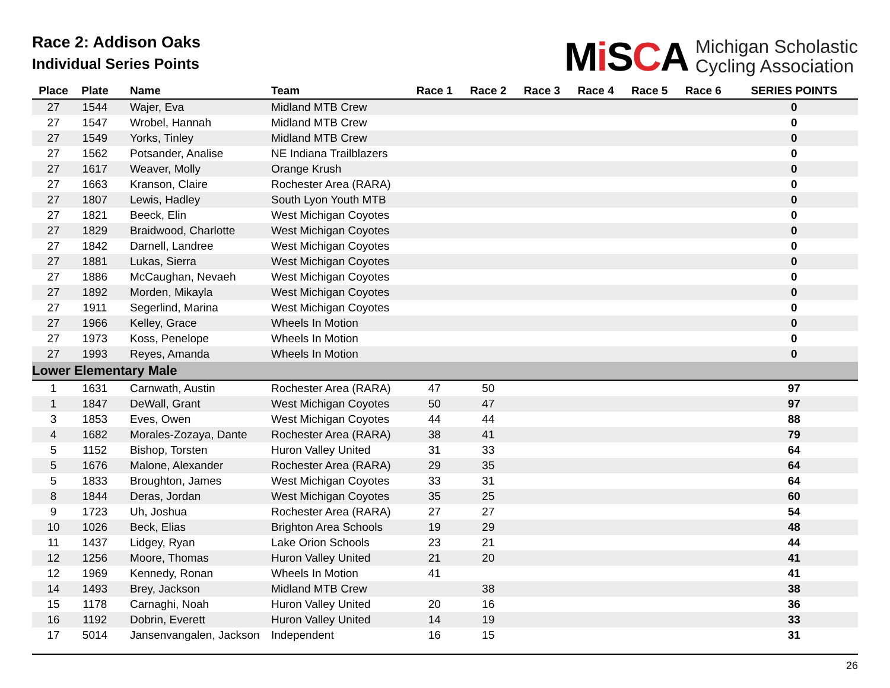Race 2: Addison Oaks
Individual Series Points
Mi SCA
Michigan Scholastic
Cycling Association
| Place | Plate | Name | Team | Race 1 | Race 2 | Race 3 | Race 4 | Race 5 | Race 6 | SERIES POINTS |
| --- | --- | --- | --- | --- | --- | --- | --- | --- | --- | --- |
| 27 | 1544 | Wajer, Eva | Midland MTB Crew | | | | | | | 0 |
| 27 | 1547 | Wrobel, Hannah | Midland MTB Crew | | | | | | | 0 |
| 27 | 1549 | Yorks, Tinley | Midland MTB Crew | | | | | | | 0 |
| 27 | 1562 | Potsander, Analise | NE Indiana Trailblazers | | | | | | | 0 |
| 27 | 1617 | Weaver, Molly | Orange Krush | | | | | | | 0 |
| 27 | 1663 | Kranson, Claire | Rochester Area (RARA) | | | | | | | 0 |
| 27 | 1807 | Lewis, Hadley | South Lyon Youth MTB | | | | | | | 0 |
| 27 | 1821 | Beeck, Elin | West Michigan Coyotes | | | | | | | 0 |
| 27 | 1829 | Braidwood, Charlotte | West Michigan Coyotes | | | | | | | 0 |
| 27 | 1842 | Darnell, Landree | West Michigan Coyotes | | | | | | | 0 |
| 27 | 1881 | Lukas, Sierra | West Michigan Coyotes | | | | | | | 0 |
| 27 | 1886 | McCaughan, Nevaeh | West Michigan Coyotes | | | | | | | 0 |
| 27 | 1892 | Morden, Mikayla | West Michigan Coyotes | | | | | | | 0 |
| 27 | 1911 | Segerlind, Marina | West Michigan Coyotes | | | | | | | 0 |
| 27 | 1966 | Kelley, Grace | Wheels In Motion | | | | | | | 0 |
| 27 | 1973 | Koss, Penelope | Wheels In Motion | | | | | | | 0 |
| 27 | 1993 | Reyes, Amanda | Wheels In Motion | | | | | | | 0 |
| Lower Elementary Male | | | | | | | | | | |
| 1 | 1631 | Carnwath, Austin | Rochester Area (RARA) | 47 | 50 | | | | | 97 |
| 1 | 1847 | DeWall, Grant | West Michigan Coyotes | 50 | 47 | | | | | 97 |
| 3 | 1853 | Eves, Owen | West Michigan Coyotes | 44 | 44 | | | | | 88 |
| 4 | 1682 | Morales-Zozaya, Dante | Rochester Area (RARA) | 38 | 41 | | | | | 79 |
| 5 | 1152 | Bishop, Torsten | Huron Valley United | 31 | 33 | | | | | 64 |
| 5 | 1676 | Malone, Alexander | Rochester Area (RARA) | 29 | 35 | | | | | 64 |
| 5 | 1833 | Broughton, James | West Michigan Coyotes | 33 | 31 | | | | | 64 |
| 8 | 1844 | Deras, Jordan | West Michigan Coyotes | 35 | 25 | | | | | 60 |
| 9 | 1723 | Uh, Joshua | Rochester Area (RARA) | 27 | 27 | | | | | 54 |
| 10 | 1026 | Beck, Elias | Brighton Area Schools | 19 | 29 | | | | | 48 |
| 11 | 1437 | Lidgey, Ryan | Lake Orion Schools | 23 | 21 | | | | | 44 |
| 12 | 1256 | Moore, Thomas | Huron Valley United | 21 | 20 | | | | | 41 |
| 12 | 1969 | Kennedy, Ronan | Wheels In Motion | 41 | | | | | | 41 |
| 14 | 1493 | Brey, Jackson | Midland MTB Crew | | 38 | | | | | 38 |
| 15 | 1178 | Carnaghi, Noah | Huron Valley United | 20 | 16 | | | | | 36 |
| 16 | 1192 | Dobrin, Everett | Huron Valley United | 14 | 19 | | | | | 33 |
| 17 | 5014 | Jansenvangalen, Jackson | Independent | 16 | 15 | | | | | 31 |
26